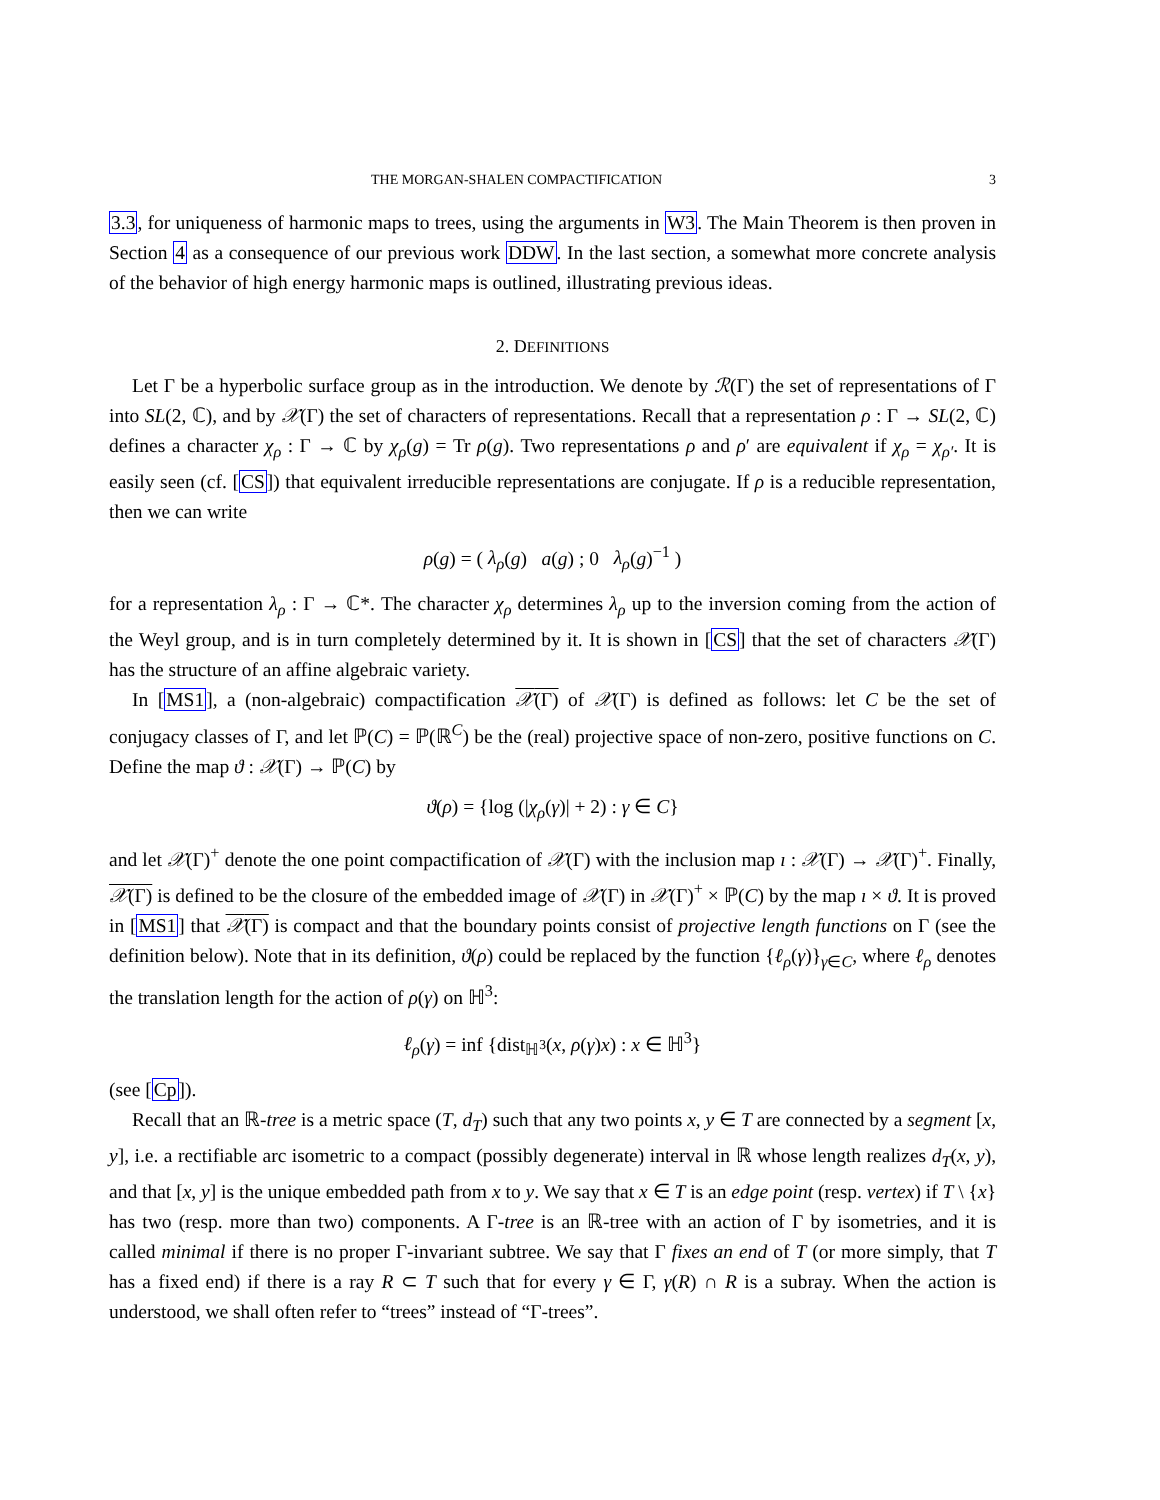THE MORGAN-SHALEN COMPACTIFICATION 3
3.3, for uniqueness of harmonic maps to trees, using the arguments in W3. The Main Theorem is then proven in Section 4 as a consequence of our previous work DDW. In the last section, a somewhat more concrete analysis of the behavior of high energy harmonic maps is outlined, illustrating previous ideas.
2. DEFINITIONS
Let Γ be a hyperbolic surface group as in the introduction. We denote by ℛ(Γ) the set of representations of Γ into SL(2, ℂ), and by 𝒳(Γ) the set of characters of representations. Recall that a representation ρ : Γ → SL(2, ℂ) defines a character χ<sub>ρ</sub> : Γ → ℂ by χ<sub>ρ</sub>(g) = Tr ρ(g). Two representations ρ and ρ′ are equivalent if χ<sub>ρ</sub> = χ<sub>ρ′</sub>. It is easily seen (cf. [CS]) that equivalent irreducible representations are conjugate. If ρ is a reducible representation, then we can write
ρ(g) = ( λ<sub>ρ</sub>(g) a(g) ; 0 λ<sub>ρ</sub>(g)<sup>−1</sup> )
for a representation λ<sub>ρ</sub> : Γ → ℂ*. The character χ<sub>ρ</sub> determines λ<sub>ρ</sub> up to the inversion coming from the action of the Weyl group, and is in turn completely determined by it. It is shown in [CS] that the set of characters 𝒳(Γ) has the structure of an affine algebraic variety.
In [MS1], a (non-algebraic) compactification 𝒳(Γ) of 𝒳(Γ) is defined as follows: let C be the set of conjugacy classes of Γ, and let ℙ(C) = ℙ(ℝ<sup>C</sup>) be the (real) projective space of non-zero, positive functions on C. Define the map ϑ : 𝒳(Γ) → ℙ(C) by
ϑ(ρ) = {log (|χ<sub>ρ</sub>(γ)| + 2) : γ ∈ C}
and let 𝒳(Γ)<sup>+</sup> denote the one point compactification of 𝒳(Γ) with the inclusion map ı : 𝒳(Γ) → 𝒳(Γ)<sup>+</sup>. Finally, 𝒳(Γ) is defined to be the closure of the embedded image of 𝒳(Γ) in 𝒳(Γ)<sup>+</sup> × ℙ(C) by the map ı × ϑ. It is proved in [MS1] that 𝒳(Γ) is compact and that the boundary points consist of projective length functions on Γ (see the definition below). Note that in its definition, ϑ(ρ) could be replaced by the function {ℓ<sub>ρ</sub>(γ)}<sub>γ∈C</sub>, where ℓ<sub>ρ</sub> denotes the translation length for the action of ρ(γ) on ℍ<sup>3</sup>:
ℓ<sub>ρ</sub>(γ) = inf {dist<sub>ℍ<sup>3</sup></sub>(x, ρ(γ)x) : x ∈ ℍ<sup>3</sup>}
(see [Cp]).
Recall that an ℝ-tree is a metric space (T, d<sub>T</sub>) such that any two points x, y ∈ T are connected by a segment [x, y], i.e. a rectifiable arc isometric to a compact (possibly degenerate) interval in ℝ whose length realizes d<sub>T</sub>(x, y), and that [x, y] is the unique embedded path from x to y. We say that x ∈ T is an edge point (resp. vertex) if T \ {x} has two (resp. more than two) components. A Γ-tree is an ℝ-tree with an action of Γ by isometries, and it is called minimal if there is no proper Γ-invariant subtree. We say that Γ fixes an end of T (or more simply, that T has a fixed end) if there is a ray R ⊂ T such that for every γ ∈ Γ, γ(R) ∩ R is a subray. When the action is understood, we shall often refer to “trees” instead of “Γ-trees”.